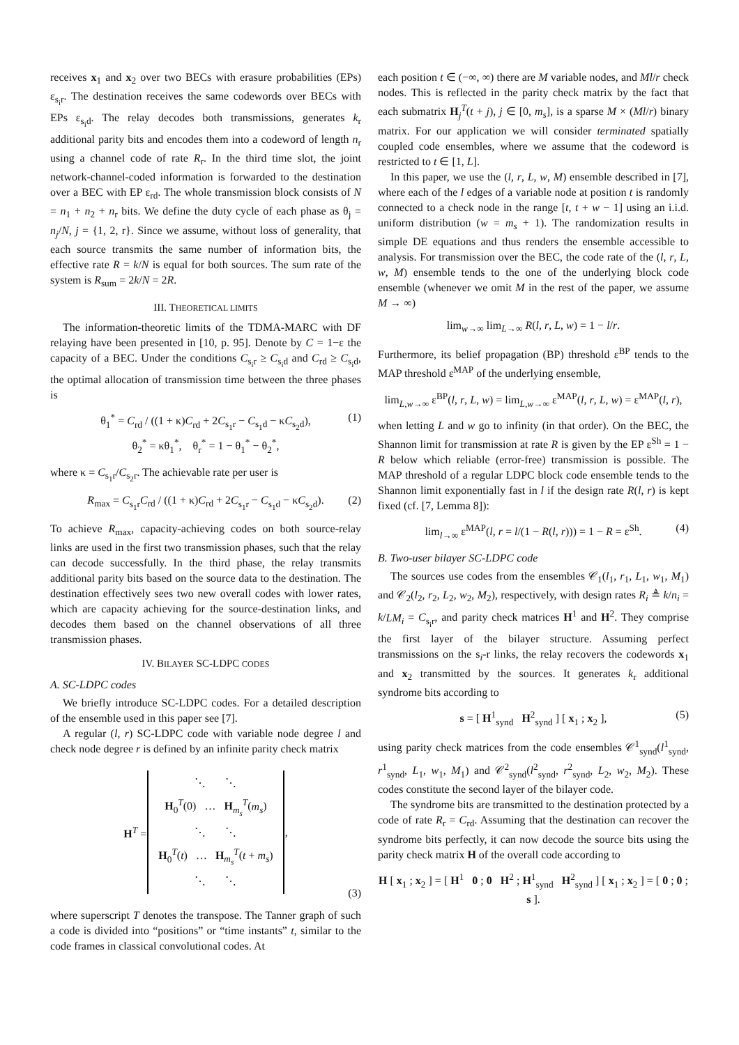receives x<sub>1</sub> and x<sub>2</sub> over two BECs with erasure probabilities (EPs) ε<sub>s<sub>i</sub>r</sub>. The destination receives the same codewords over BECs with EPs ε<sub>s<sub>i</sub>d</sub>. The relay decodes both transmissions, generates k<sub>r</sub> additional parity bits and encodes them into a codeword of length n<sub>r</sub> using a channel code of rate R<sub>r</sub>. In the third time slot, the joint network-channel-coded information is forwarded to the destination over a BEC with EP ε<sub>rd</sub>. The whole transmission block consists of N = n<sub>1</sub> + n<sub>2</sub> + n<sub>r</sub> bits. We define the duty cycle of each phase as θ<sub>j</sub> = n<sub>j</sub>/N, j = {1, 2, r}. Since we assume, without loss of generality, that each source transmits the same number of information bits, the effective rate R = k/N is equal for both sources. The sum rate of the system is R<sub>sum</sub> = 2k/N = 2R.
III. THEORETICAL LIMITS
The information-theoretic limits of the TDMA-MARC with DF relaying have been presented in [10, p. 95]. Denote by C = 1−ε the capacity of a BEC. Under the conditions C<sub>s<sub>i</sub>r</sub> ≥ C<sub>s<sub>i</sub>d</sub> and C<sub>rd</sub> ≥ C<sub>s<sub>i</sub>d</sub>, the optimal allocation of transmission time between the three phases is
θ<sub>1</sub><sup>*</sup> = C<sub>rd</sub> / ((1 + κ)C<sub>rd</sub> + 2C<sub>s<sub>1</sub>r</sub> − C<sub>s<sub>1</sub>d</sub> − κC<sub>s<sub>2</sub>d</sub>), (1)
θ<sub>2</sub><sup>*</sup> = κθ<sub>1</sub><sup>*</sup>, θ<sub>r</sub><sup>*</sup> = 1 − θ<sub>1</sub><sup>*</sup> − θ<sub>2</sub><sup>*</sup>,
where κ = C<sub>s<sub>1</sub>r</sub>/C<sub>s<sub>2</sub>r</sub>. The achievable rate per user is
R<sub>max</sub> = C<sub>s<sub>1</sub>r</sub>C<sub>rd</sub> / ((1 + κ)C<sub>rd</sub> + 2C<sub>s<sub>1</sub>r</sub> − C<sub>s<sub>1</sub>d</sub> − κC<sub>s<sub>2</sub>d</sub>). (2)
To achieve R<sub>max</sub>, capacity-achieving codes on both source-relay links are used in the first two transmission phases, such that the relay can decode successfully. In the third phase, the relay transmits additional parity bits based on the source data to the destination. The destination effectively sees two new overall codes with lower rates, which are capacity achieving for the source-destination links, and decodes them based on the channel observations of all three transmission phases.
IV. BILAYER SC-LDPC CODES
A. SC-LDPC codes
We briefly introduce SC-LDPC codes. For a detailed description of the ensemble used in this paper see [7].
A regular (l, r) SC-LDPC code with variable node degree l and check node degree r is defined by an infinite parity check matrix
| H<sup>T</sup> = | ⋱ ⋱ H<sub>0</sub><sup>T</sup>(0) … H<sub>m<sub>s</sub></sub><sup>T</sup>( m<sub>s</sub> ) ⋱ ⋱ H<sub>0</sub><sup>T</sup>( t ) … H<sub>m<sub>s</sub></sub><sup>T</sup>( t + m<sub>s</sub> ) ⋱ ⋱ | , |
(3)
where superscript T denotes the transpose. The Tanner graph of such a code is divided into “positions” or “time instants” t, similar to the code frames in classical convolutional codes. At
each position t ∈ (−∞, ∞) there are M variable nodes, and Ml/r check nodes. This is reflected in the parity check matrix by the fact that each submatrix H<sub>j</sub><sup>T</sup>(t + j), j ∈ [0, m<sub>s</sub>], is a sparse M × (Ml/r) binary matrix. For our application we will consider terminated spatially coupled code ensembles, where we assume that the codeword is restricted to t ∈ [1, L].
In this paper, we use the (l, r, L, w, M) ensemble described in [7], where each of the l edges of a variable node at position t is randomly connected to a check node in the range [t, t + w − 1] using an i.i.d. uniform distribution (w = m<sub>s</sub> + 1). The randomization results in simple DE equations and thus renders the ensemble accessible to analysis. For transmission over the BEC, the code rate of the (l, r, L, w, M) ensemble tends to the one of the underlying block code ensemble (whenever we omit M in the rest of the paper, we assume M → ∞)
lim<sub>w→∞</sub> lim<sub>L→∞</sub> R(l, r, L, w) = 1 − l/r.
Furthermore, its belief propagation (BP) threshold ε<sup>BP</sup> tends to the MAP threshold ε<sup>MAP</sup> of the underlying ensemble,
lim<sub>L,w→∞</sub> ε<sup>BP</sup>(l, r, L, w) = lim<sub>L,w→∞</sub> ε<sup>MAP</sup>(l, r, L, w) = ε<sup>MAP</sup>(l, r),
when letting L and w go to infinity (in that order). On the BEC, the Shannon limit for transmission at rate R is given by the EP ε<sup>Sh</sup> = 1 − R below which reliable (error-free) transmission is possible. The MAP threshold of a regular LDPC block code ensemble tends to the Shannon limit exponentially fast in l if the design rate R(l, r) is kept fixed (cf. [7, Lemma 8]):
lim<sub>l→∞</sub> ε<sup>MAP</sup>(l, r = l/(1 − R(l, r))) = 1 − R = ε<sup>Sh</sup>. (4)
B. Two-user bilayer SC-LDPC code
The sources use codes from the ensembles 𝒞<sub>1</sub>(l<sub>1</sub>, r<sub>1</sub>, L<sub>1</sub>, w<sub>1</sub>, M<sub>1</sub>) and 𝒞<sub>2</sub>(l<sub>2</sub>, r<sub>2</sub>, L<sub>2</sub>, w<sub>2</sub>, M<sub>2</sub>), respectively, with design rates R<sub>i</sub> ≜ k/n<sub>i</sub> = k/LM<sub>i</sub> = C<sub>s<sub>i</sub>r</sub>, and parity check matrices H<sup>1</sup> and H<sup>2</sup>. They comprise the first layer of the bilayer structure. Assuming perfect transmissions on the s<sub>i</sub>-r links, the relay recovers the codewords x<sub>1</sub> and x<sub>2</sub> transmitted by the sources. It generates k<sub>r</sub> additional syndrome bits according to
s = [ H<sup>1</sup><sub>synd</sub> H<sup>2</sup><sub>synd</sub> ] [ x<sub>1</sub> ; x<sub>2</sub> ], (5)
using parity check matrices from the code ensembles 𝒞<sup>1</sup><sub>synd</sub>(l<sup>1</sup><sub>synd</sub>, r<sup>1</sup><sub>synd</sub>, L<sub>1</sub>, w<sub>1</sub>, M<sub>1</sub>) and 𝒞<sup>2</sup><sub>synd</sub>(l<sup>2</sup><sub>synd</sub>, r<sup>2</sup><sub>synd</sub>, L<sub>2</sub>, w<sub>2</sub>, M<sub>2</sub>). These codes constitute the second layer of the bilayer code.
The syndrome bits are transmitted to the destination protected by a code of rate R<sub>r</sub> = C<sub>rd</sub>. Assuming that the destination can recover the syndrome bits perfectly, it can now decode the source bits using the parity check matrix H of the overall code according to
H [ x<sub>1</sub> ; x<sub>2</sub> ] = [ H<sup>1</sup> 0 ; 0 H<sup>2</sup> ; H<sup>1</sup><sub>synd</sub> H<sup>2</sup><sub>synd</sub> ] [ x<sub>1</sub> ; x<sub>2</sub> ] = [ 0 ; 0 ; s ].